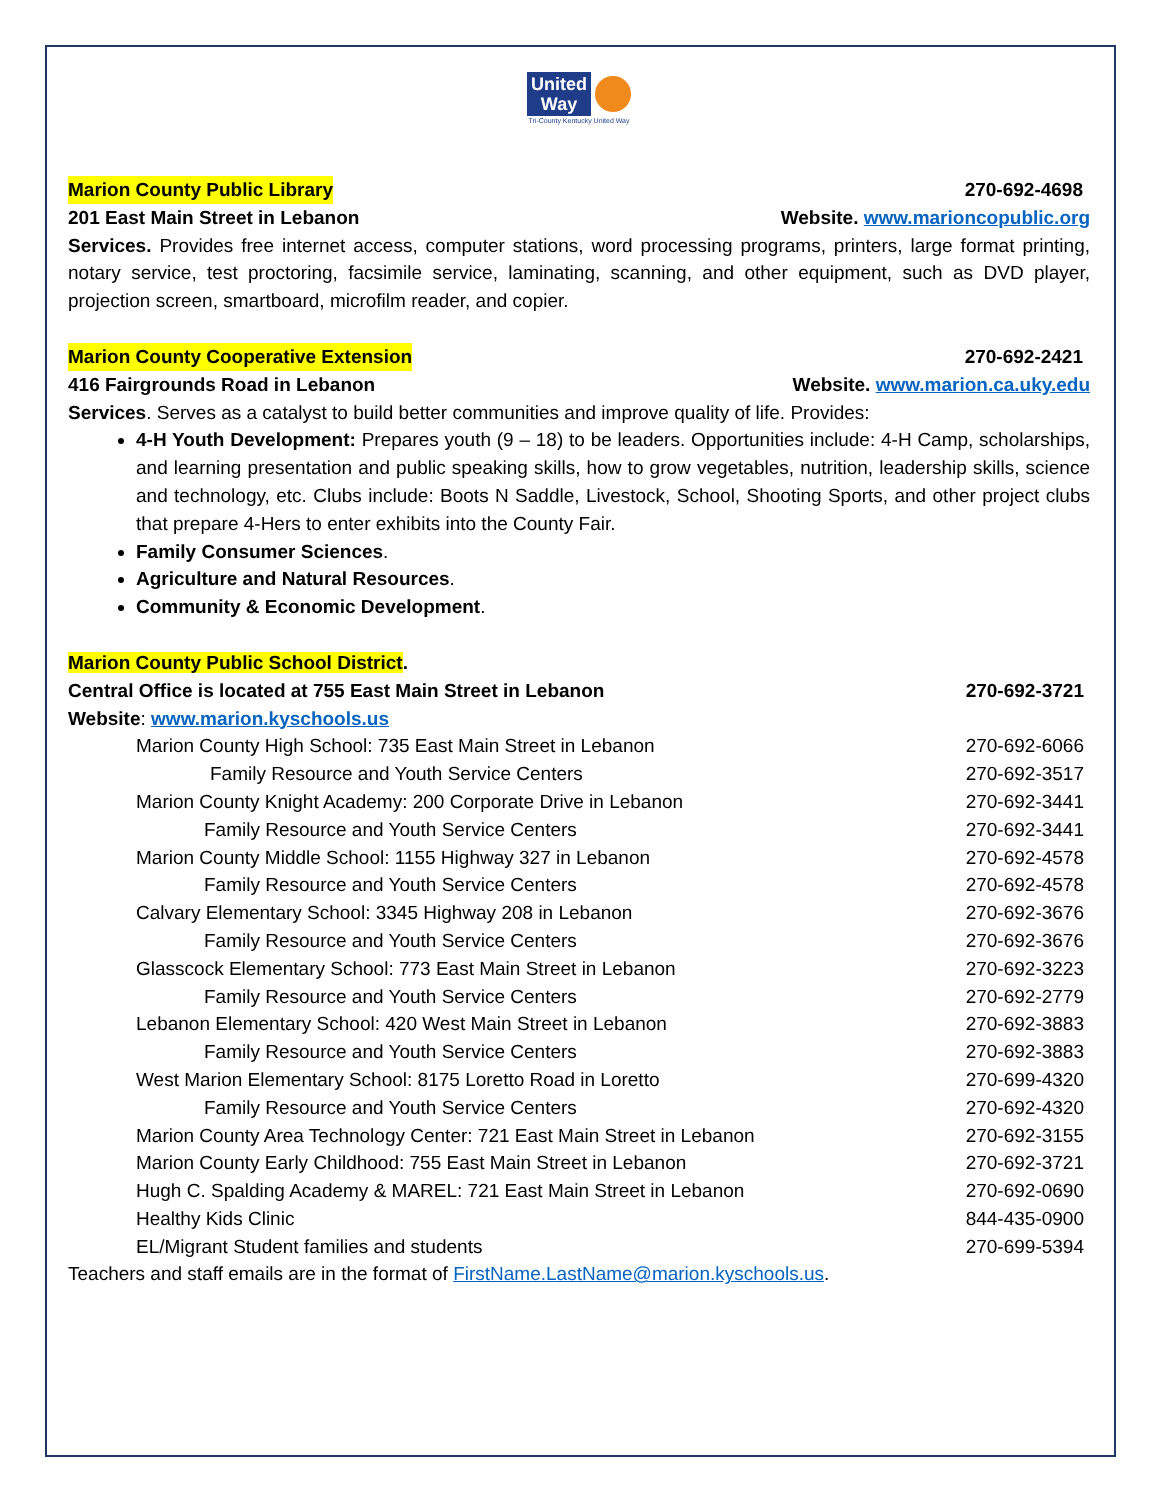United
Way
Tri-County Kentucky United Way
Marion County Public Library 270-692-4698
201 East Main Street in Lebanon Website. www.marioncopublic.org
Services. Provides free internet access, computer stations, word processing programs, printers, large format printing, notary service, test proctoring, facsimile service, laminating, scanning, and other equipment, such as DVD player, projection screen, smartboard, microfilm reader, and copier.
Marion County Cooperative Extension 270-692-2421
416 Fairgrounds Road in Lebanon Website. www.marion.ca.uky.edu
Services. Serves as a catalyst to build better communities and improve quality of life. Provides:
4-H Youth Development: Prepares youth (9 – 18) to be leaders. Opportunities include: 4-H Camp, scholarships, and learning presentation and public speaking skills, how to grow vegetables, nutrition, leadership skills, science and technology, etc. Clubs include: Boots N Saddle, Livestock, School, Shooting Sports, and other project clubs that prepare 4-Hers to enter exhibits into the County Fair.
Family Consumer Sciences.
Agriculture and Natural Resources.
Community & Economic Development.
Marion County Public School District.
| Central Office is located at 755 East Main Street in Lebanon | 270-692-3721 |
| Website : www.marion.kyschools.us | |
| Marion County High School: 735 East Main Street in Lebanon | 270-692-6066 |
| Family Resource and Youth Service Centers | 270-692-3517 |
| Marion County Knight Academy: 200 Corporate Drive in Lebanon | 270-692-3441 |
| Family Resource and Youth Service Centers | 270-692-3441 |
| Marion County Middle School: 1155 Highway 327 in Lebanon | 270-692-4578 |
| Family Resource and Youth Service Centers | 270-692-4578 |
| Calvary Elementary School: 3345 Highway 208 in Lebanon | 270-692-3676 |
| Family Resource and Youth Service Centers | 270-692-3676 |
| Glasscock Elementary School: 773 East Main Street in Lebanon | 270-692-3223 |
| Family Resource and Youth Service Centers | 270-692-2779 |
| Lebanon Elementary School: 420 West Main Street in Lebanon | 270-692-3883 |
| Family Resource and Youth Service Centers | 270-692-3883 |
| West Marion Elementary School: 8175 Loretto Road in Loretto | 270-699-4320 |
| Family Resource and Youth Service Centers | 270-692-4320 |
| Marion County Area Technology Center: 721 East Main Street in Lebanon | 270-692-3155 |
| Marion County Early Childhood: 755 East Main Street in Lebanon | 270-692-3721 |
| Hugh C. Spalding Academy & MAREL: 721 East Main Street in Lebanon | 270-692-0690 |
| Healthy Kids Clinic | 844-435-0900 |
| EL/Migrant Student families and students | 270-699-5394 |
Teachers and staff emails are in the format of FirstName.LastName@marion.kyschools.us.